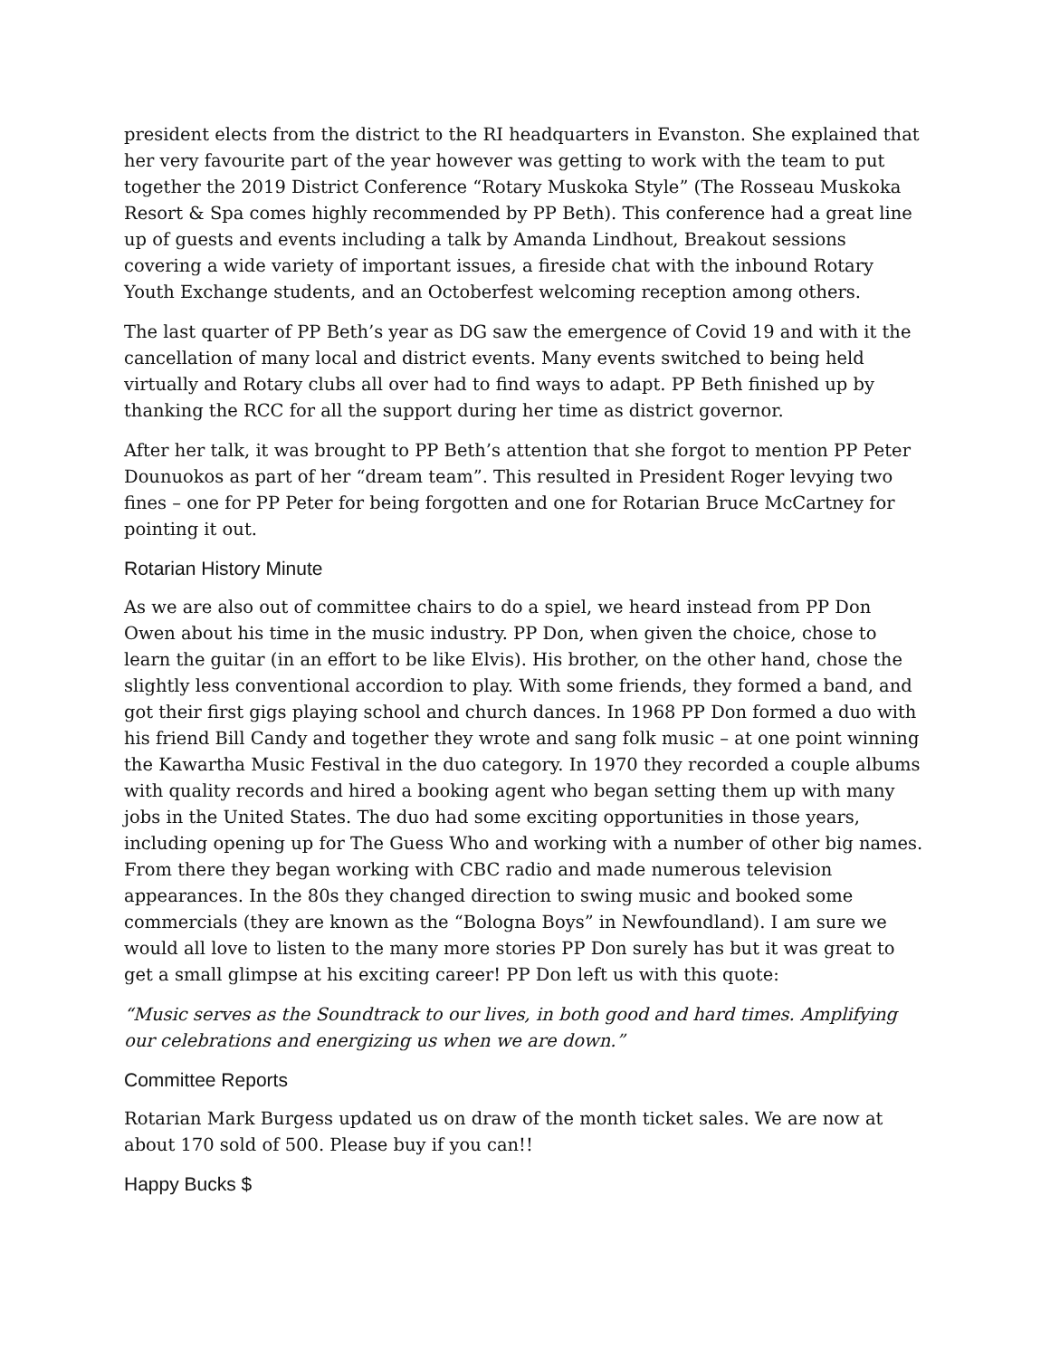president elects from the district to the RI headquarters in Evanston. She explained that her very favourite part of the year however was getting to work with the team to put together the 2019 District Conference “Rotary Muskoka Style” (The Rosseau Muskoka Resort & Spa comes highly recommended by PP Beth). This conference had a great line up of guests and events including a talk by Amanda Lindhout, Breakout sessions covering a wide variety of important issues, a fireside chat with the inbound Rotary Youth Exchange students, and an Octoberfest welcoming reception among others.
The last quarter of PP Beth’s year as DG saw the emergence of Covid 19 and with it the cancellation of many local and district events. Many events switched to being held virtually and Rotary clubs all over had to find ways to adapt. PP Beth finished up by thanking the RCC for all the support during her time as district governor.
After her talk, it was brought to PP Beth’s attention that she forgot to mention PP Peter Dounuokos as part of her “dream team”. This resulted in President Roger levying two fines – one for PP Peter for being forgotten and one for Rotarian Bruce McCartney for pointing it out.
Rotarian History Minute
As we are also out of committee chairs to do a spiel, we heard instead from PP Don Owen about his time in the music industry. PP Don, when given the choice, chose to learn the guitar (in an effort to be like Elvis). His brother, on the other hand, chose the slightly less conventional accordion to play. With some friends, they formed a band, and got their first gigs playing school and church dances. In 1968 PP Don formed a duo with his friend Bill Candy and together they wrote and sang folk music – at one point winning the Kawartha Music Festival in the duo category. In 1970 they recorded a couple albums with quality records and hired a booking agent who began setting them up with many jobs in the United States. The duo had some exciting opportunities in those years, including opening up for The Guess Who and working with a number of other big names. From there they began working with CBC radio and made numerous television appearances. In the 80s they changed direction to swing music and booked some commercials (they are known as the “Bologna Boys” in Newfoundland). I am sure we would all love to listen to the many more stories PP Don surely has but it was great to get a small glimpse at his exciting career! PP Don left us with this quote:
“Music serves as the Soundtrack to our lives, in both good and hard times. Amplifying our celebrations and energizing us when we are down.”
Committee Reports
Rotarian Mark Burgess updated us on draw of the month ticket sales. We are now at about 170 sold of 500. Please buy if you can!!
Happy Bucks $